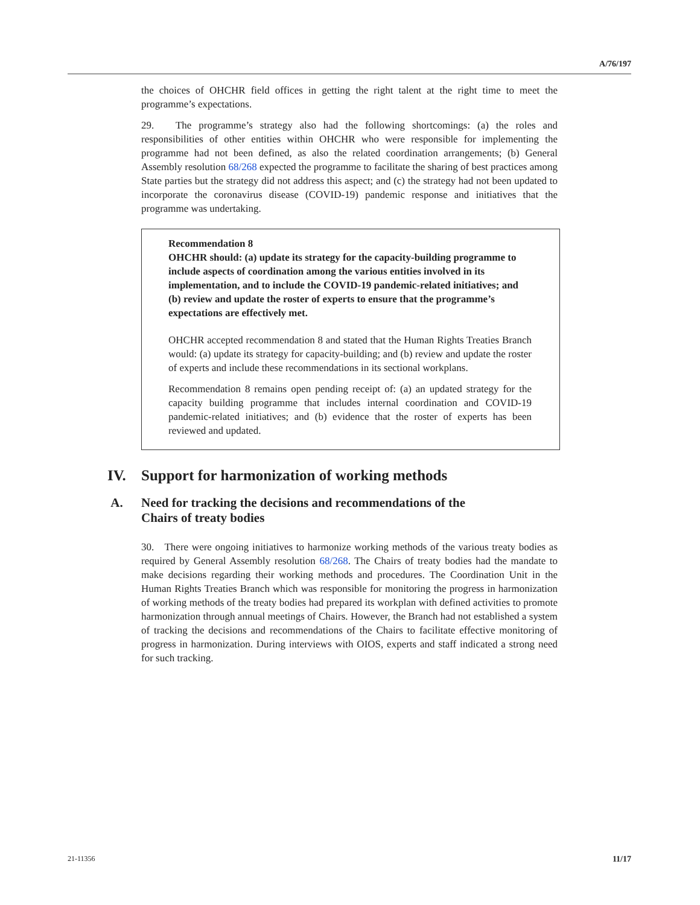A/76/197
the choices of OHCHR field offices in getting the right talent at the right time to meet the programme’s expectations.
29. The programme’s strategy also had the following shortcomings: (a) the roles and responsibilities of other entities within OHCHR who were responsible for implementing the programme had not been defined, as also the related coordination arrangements; (b) General Assembly resolution 68/268 expected the programme to facilitate the sharing of best practices among State parties but the strategy did not address this aspect; and (c) the strategy had not been updated to incorporate the coronavirus disease (COVID-19) pandemic response and initiatives that the programme was undertaking.
Recommendation 8
OHCHR should: (a) update its strategy for the capacity-building programme to include aspects of coordination among the various entities involved in its implementation, and to include the COVID-19 pandemic-related initiatives; and (b) review and update the roster of experts to ensure that the programme’s expectations are effectively met.
OHCHR accepted recommendation 8 and stated that the Human Rights Treaties Branch would: (a) update its strategy for capacity-building; and (b) review and update the roster of experts and include these recommendations in its sectional workplans.
Recommendation 8 remains open pending receipt of: (a) an updated strategy for the capacity building programme that includes internal coordination and COVID-19 pandemic-related initiatives; and (b) evidence that the roster of experts has been reviewed and updated.
IV. Support for harmonization of working methods
A. Need for tracking the decisions and recommendations of the
Chairs of treaty bodies
30. There were ongoing initiatives to harmonize working methods of the various treaty bodies as required by General Assembly resolution 68/268. The Chairs of treaty bodies had the mandate to make decisions regarding their working methods and procedures. The Coordination Unit in the Human Rights Treaties Branch which was responsible for monitoring the progress in harmonization of working methods of the treaty bodies had prepared its workplan with defined activities to promote harmonization through annual meetings of Chairs. However, the Branch had not established a system of tracking the decisions and recommendations of the Chairs to facilitate effective monitoring of progress in harmonization. During interviews with OIOS, experts and staff indicated a strong need for such tracking.
21-11356 11/17